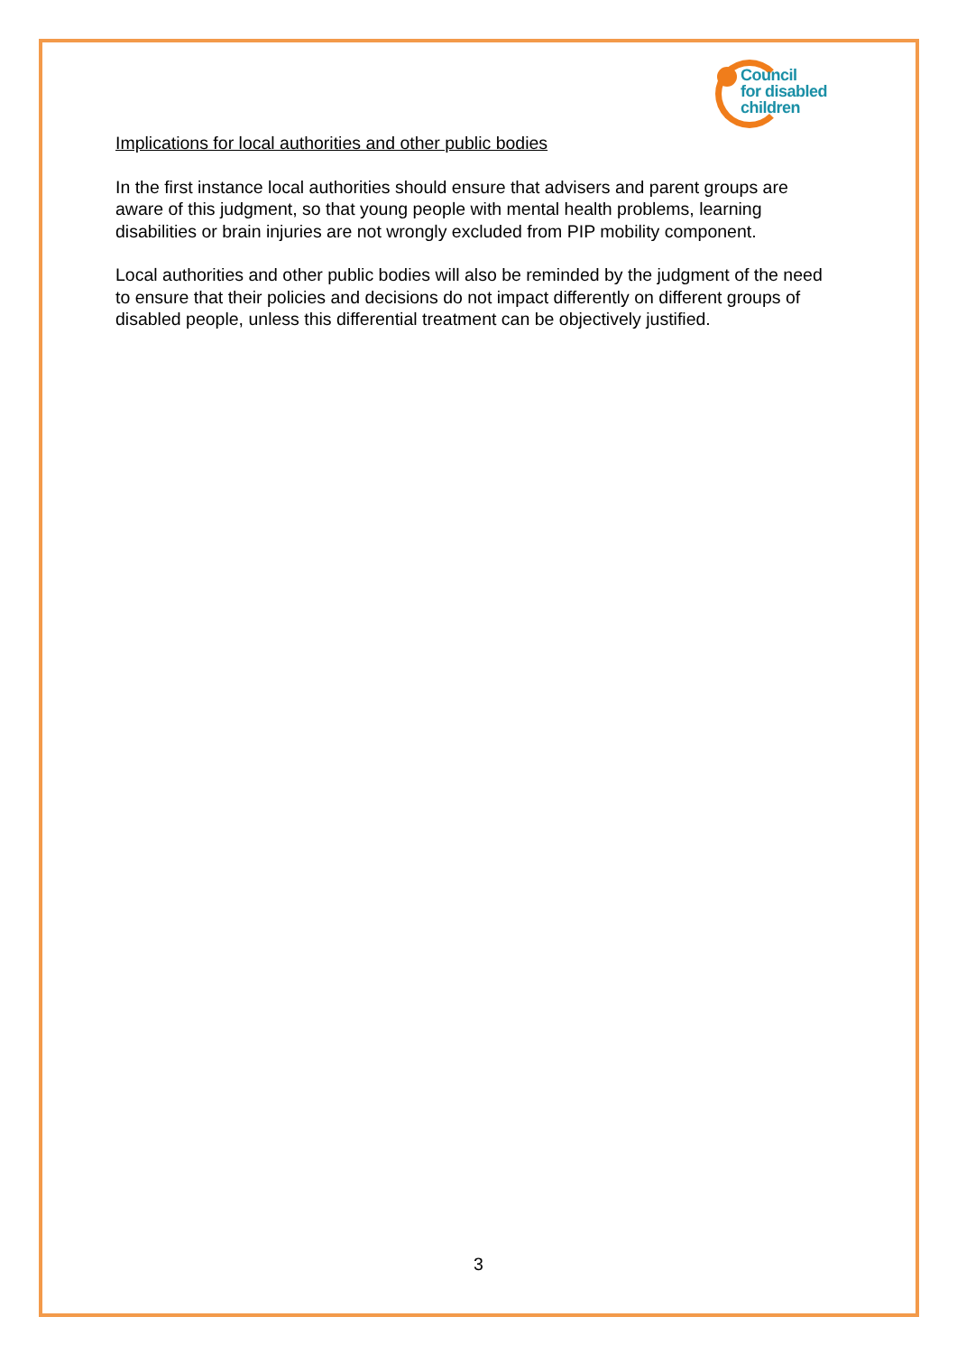Council
for disabled
children
Implications for local authorities and other public bodies
In the first instance local authorities should ensure that advisers and parent groups are aware of this judgment, so that young people with mental health problems, learning disabilities or brain injuries are not wrongly excluded from PIP mobility component.
Local authorities and other public bodies will also be reminded by the judgment of the need to ensure that their policies and decisions do not impact differently on different groups of disabled people, unless this differential treatment can be objectively justified.
3